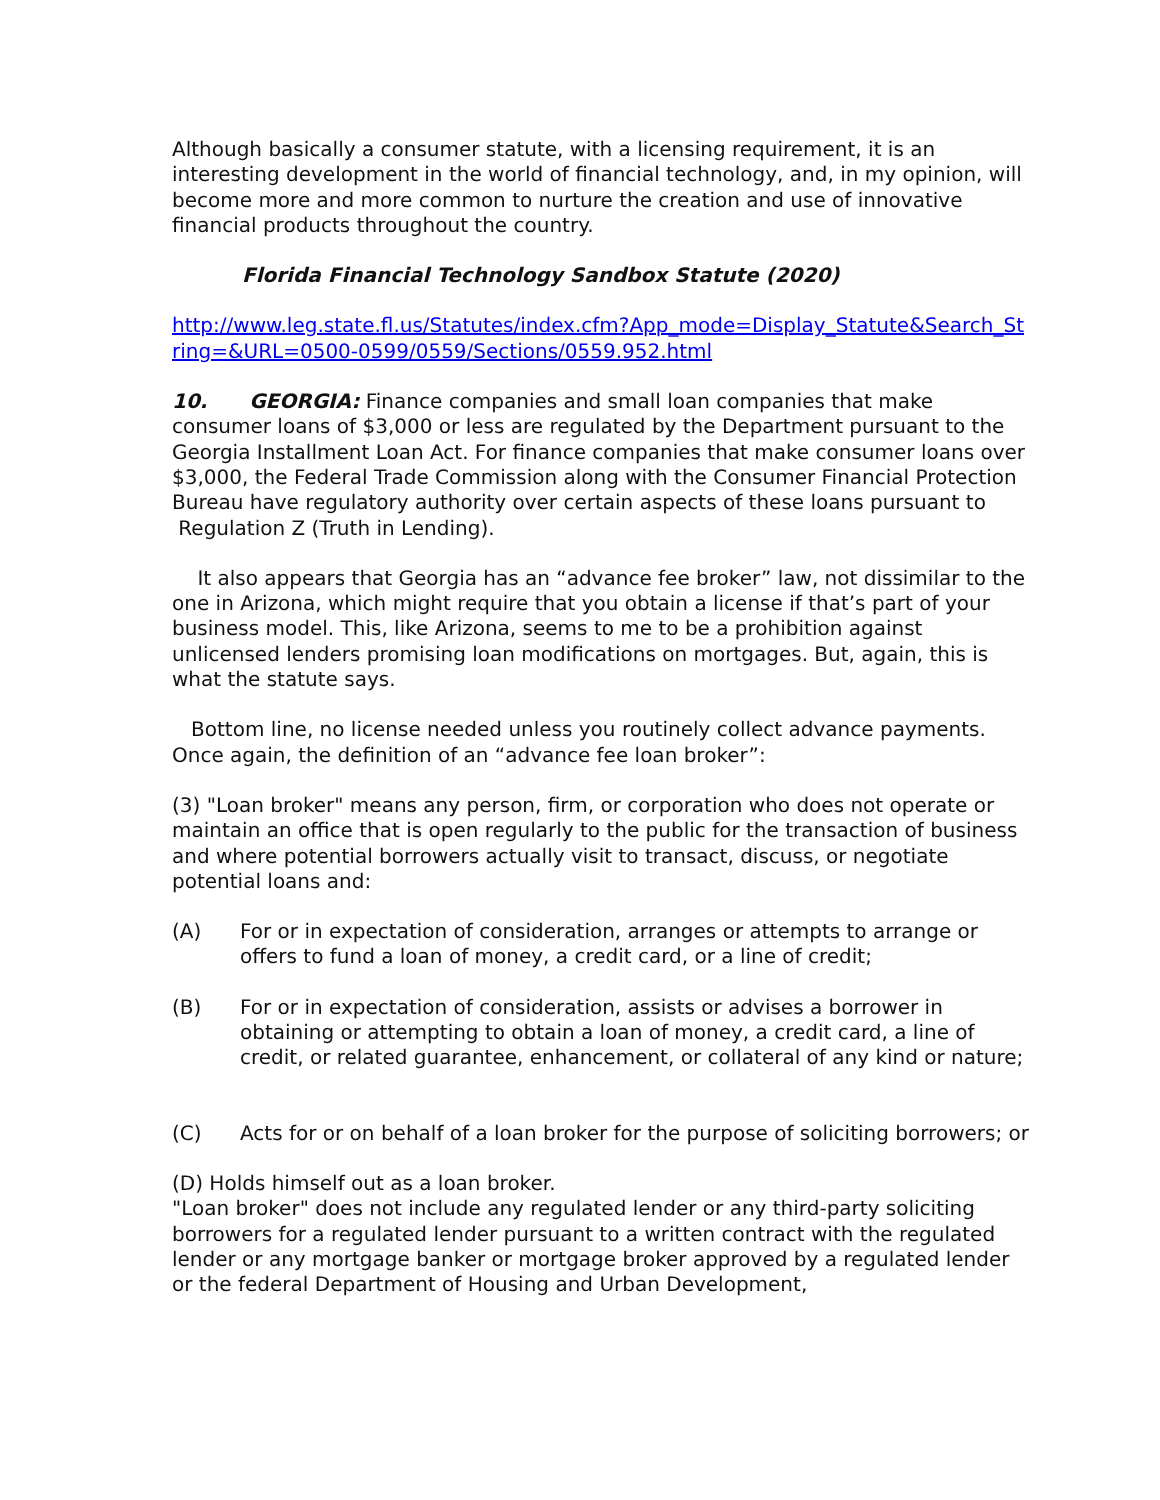Although basically a consumer statute, with a licensing requirement, it is an interesting development in the world of financial technology, and, in my opinion, will become more and more common to nurture the creation and use of innovative financial products throughout the country.
Florida Financial Technology Sandbox Statute (2020)
http://www.leg.state.fl.us/Statutes/index.cfm?App_mode=Display_Statute&Search_String=&URL=0500-0599/0559/Sections/0559.952.html
10. GEORGIA: Finance companies and small loan companies that make consumer loans of $3,000 or less are regulated by the Department pursuant to the Georgia Installment Loan Act. For finance companies that make consumer loans over $3,000, the Federal Trade Commission along with the Consumer Financial Protection Bureau have regulatory authority over certain aspects of these loans pursuant to Regulation Z (Truth in Lending).
It also appears that Georgia has an “advance fee broker” law, not dissimilar to the one in Arizona, which might require that you obtain a license if that’s part of your business model. This, like Arizona, seems to me to be a prohibition against unlicensed lenders promising loan modifications on mortgages. But, again, this is what the statute says.
Bottom line, no license needed unless you routinely collect advance payments. Once again, the definition of an “advance fee loan broker”:
(3) "Loan broker" means any person, firm, or corporation who does not operate or maintain an office that is open regularly to the public for the transaction of business and where potential borrowers actually visit to transact, discuss, or negotiate potential loans and:
(A) For or in expectation of consideration, arranges or attempts to arrange or offers to fund a loan of money, a credit card, or a line of credit;
(B) For or in expectation of consideration, assists or advises a borrower in obtaining or attempting to obtain a loan of money, a credit card, a line of credit, or related guarantee, enhancement, or collateral of any kind or nature;
(C) Acts for or on behalf of a loan broker for the purpose of soliciting borrowers; or
(D) Holds himself out as a loan broker.
"Loan broker" does not include any regulated lender or any third-party soliciting borrowers for a regulated lender pursuant to a written contract with the regulated lender or any mortgage banker or mortgage broker approved by a regulated lender or the federal Department of Housing and Urban Development,